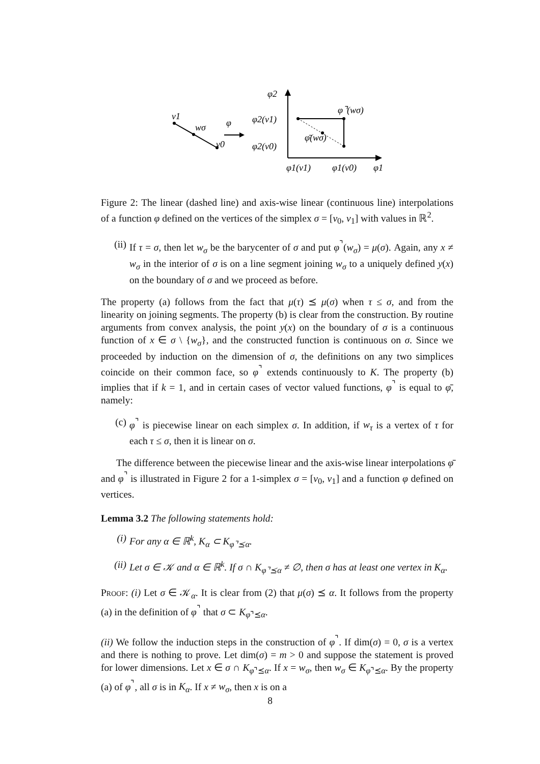v1
wσ
v0
φ
φ2
φ2(v1)
φ2(v0)
φ1(v1)
φ1(v0)
φ1
φ⌝(wσ)
φ̄(wσ)
Figure 2: The linear (dashed line) and axis-wise linear (continuous line) interpolations of a function φ defined on the vertices of the simplex σ = [v<sub>0</sub>, v<sub>1</sub>] with values in ℝ<sup>2</sup>.
(ii) If τ = σ, then let w<sub>σ</sub> be the barycenter of σ and put φ<sup>⌝</sup>(w<sub>σ</sub>) = μ(σ). Again, any x ≠ w<sub>σ</sub> in the interior of σ is on a line segment joining w<sub>σ</sub> to a uniquely defined y(x) on the boundary of σ and we proceed as before.
The property (a) follows from the fact that μ(τ) ⪯ μ(σ) when τ ≤ σ, and from the linearity on joining segments. The property (b) is clear from the construction. By routine arguments from convex analysis, the point y(x) on the boundary of σ is a continuous function of x ∈ σ \ {w<sub>σ</sub>}, and the constructed function is continuous on σ. Since we proceeded by induction on the dimension of σ, the definitions on any two simplices coincide on their common face, so φ<sup>⌝</sup> extends continuously to K. The property (b) implies that if k = 1, and in certain cases of vector valued functions, φ<sup>⌝</sup> is equal to φ̄, namely:
(c) φ<sup>⌝</sup> is piecewise linear on each simplex σ. In addition, if w<sub>τ</sub> is a vertex of τ for each τ ≤ σ, then it is linear on σ.
The difference between the piecewise linear and the axis-wise linear interpolations φ̄ and φ<sup>⌝</sup> is illustrated in Figure 2 for a 1-simplex σ = [v<sub>0</sub>, v<sub>1</sub>] and a function φ defined on vertices.
Lemma 3.2 The following statements hold:
(i) For any α ∈ ℝ<sup>k</sup>, K<sub>α</sub> ⊂ K<sub>φ⌝⪯α</sub>.
(ii) Let σ ∈ 𝒦 and α ∈ ℝ<sup>k</sup>. If σ ∩ K<sub>φ⌝⪯α</sub> ≠ ∅, then σ has at least one vertex in K<sub>α</sub>.
Proof: (i) Let σ ∈ 𝒦<sub>α</sub>. It is clear from (2) that μ(σ) ⪯ α. It follows from the property (a) in the definition of φ<sup>⌝</sup> that σ ⊂ K<sub>φ⌝⪯α</sub>.
(ii) We follow the induction steps in the construction of φ<sup>⌝</sup>. If dim(σ) = 0, σ is a vertex and there is nothing to prove. Let dim(σ) = m > 0 and suppose the statement is proved for lower dimensions. Let x ∈ σ ∩ K<sub>φ⌝⪯α</sub>. If x = w<sub>σ</sub>, then w<sub>σ</sub> ∈ K<sub>φ⌝⪯α</sub>. By the property (a) of φ<sup>⌝</sup>, all σ is in K<sub>α</sub>. If x ≠ w<sub>σ</sub>, then x is on a
8